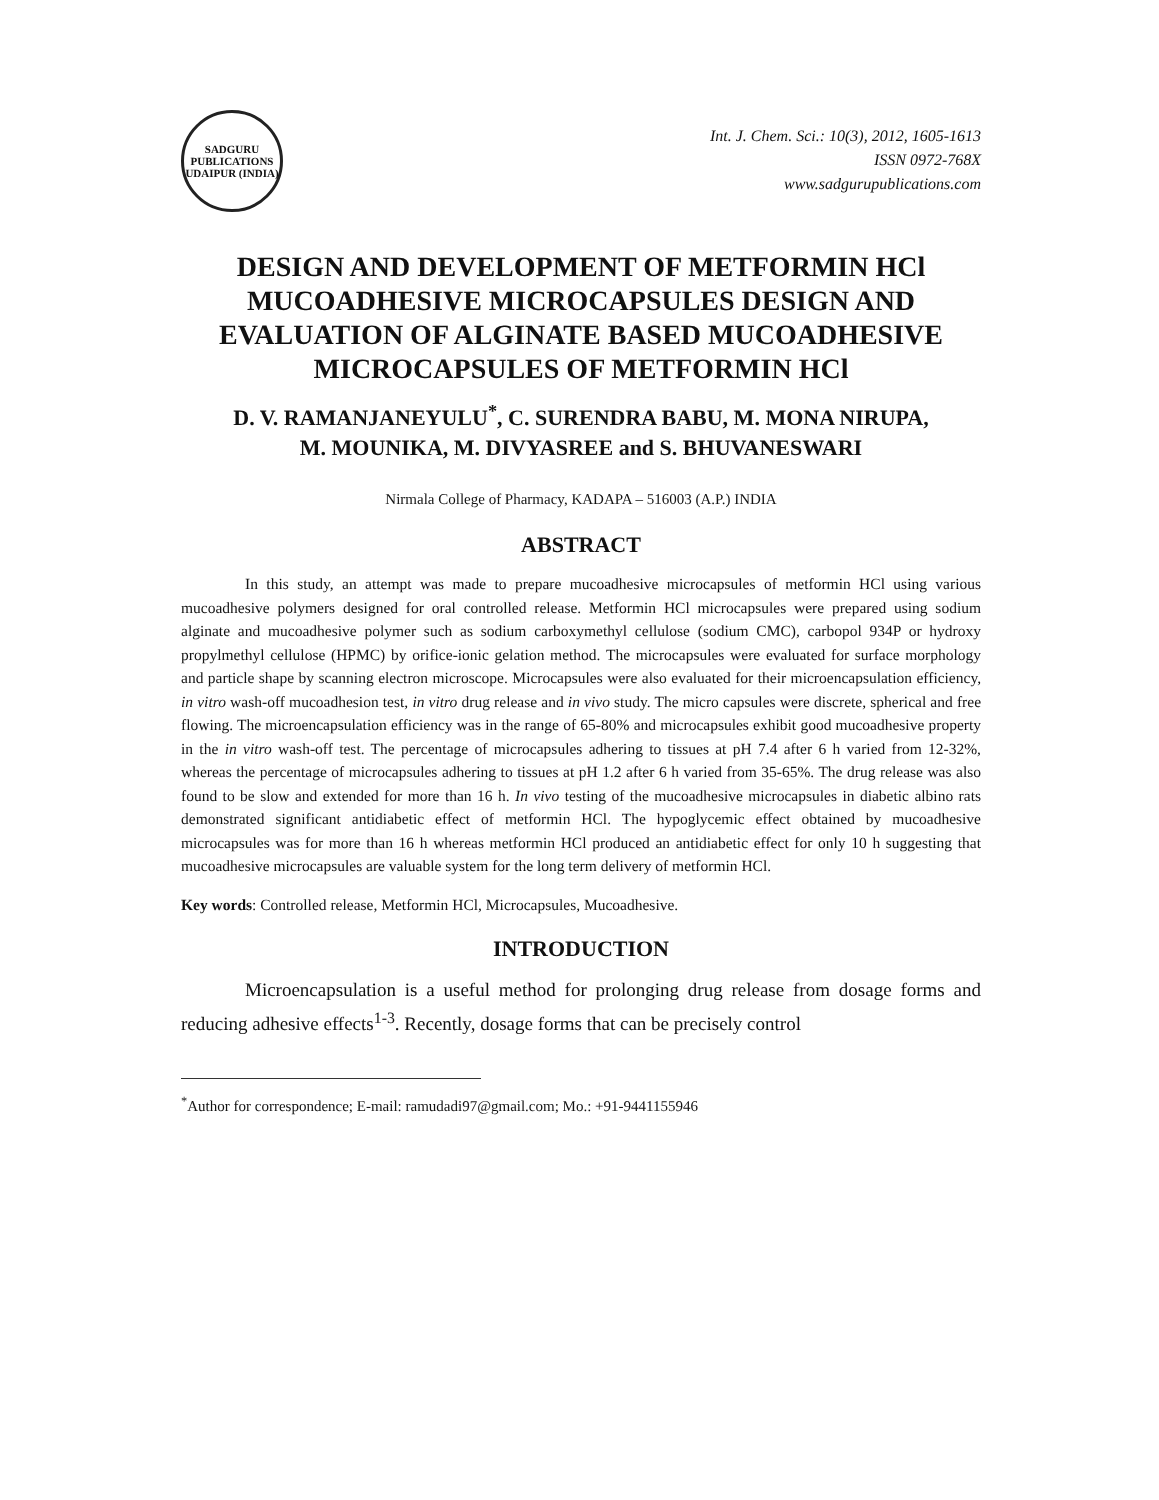SADGURU PUBLICATIONS
UDAIPUR (INDIA)
Int. J. Chem. Sci.: 10(3), 2012, 1605-1613
ISSN 0972-768X
www.sadgurupublications.com
DESIGN AND DEVELOPMENT OF METFORMIN HCl MUCOADHESIVE MICROCAPSULES DESIGN AND EVALUATION OF ALGINATE BASED MUCOADHESIVE MICROCAPSULES OF METFORMIN HCl
D. V. RAMANJANEYULU<sup>*</sup>, C. SURENDRA BABU, M. MONA NIRUPA,
M. MOUNIKA, M. DIVYASREE and S. BHUVANESWARI
Nirmala College of Pharmacy, KADAPA – 516003 (A.P.) INDIA
ABSTRACT
In this study, an attempt was made to prepare mucoadhesive microcapsules of metformin HCl using various mucoadhesive polymers designed for oral controlled release. Metformin HCl microcapsules were prepared using sodium alginate and mucoadhesive polymer such as sodium carboxymethyl cellulose (sodium CMC), carbopol 934P or hydroxy propylmethyl cellulose (HPMC) by orifice-ionic gelation method. The microcapsules were evaluated for surface morphology and particle shape by scanning electron microscope. Microcapsules were also evaluated for their microencapsulation efficiency, in vitro wash-off mucoadhesion test, in vitro drug release and in vivo study. The micro capsules were discrete, spherical and free flowing. The microencapsulation efficiency was in the range of 65-80% and microcapsules exhibit good mucoadhesive property in the in vitro wash-off test. The percentage of microcapsules adhering to tissues at pH 7.4 after 6 h varied from 12-32%, whereas the percentage of microcapsules adhering to tissues at pH 1.2 after 6 h varied from 35-65%. The drug release was also found to be slow and extended for more than 16 h. In vivo testing of the mucoadhesive microcapsules in diabetic albino rats demonstrated significant antidiabetic effect of metformin HCl. The hypoglycemic effect obtained by mucoadhesive microcapsules was for more than 16 h whereas metformin HCl produced an antidiabetic effect for only 10 h suggesting that mucoadhesive microcapsules are valuable system for the long term delivery of metformin HCl.
Key words: Controlled release, Metformin HCl, Microcapsules, Mucoadhesive.
INTRODUCTION
Microencapsulation is a useful method for prolonging drug release from dosage forms and reducing adhesive effects<sup>1-3</sup>. Recently, dosage forms that can be precisely control
<sup>*</sup> Author for correspondence; E-mail: ramudadi97@gmail.com; Mo.: +91-9441155946